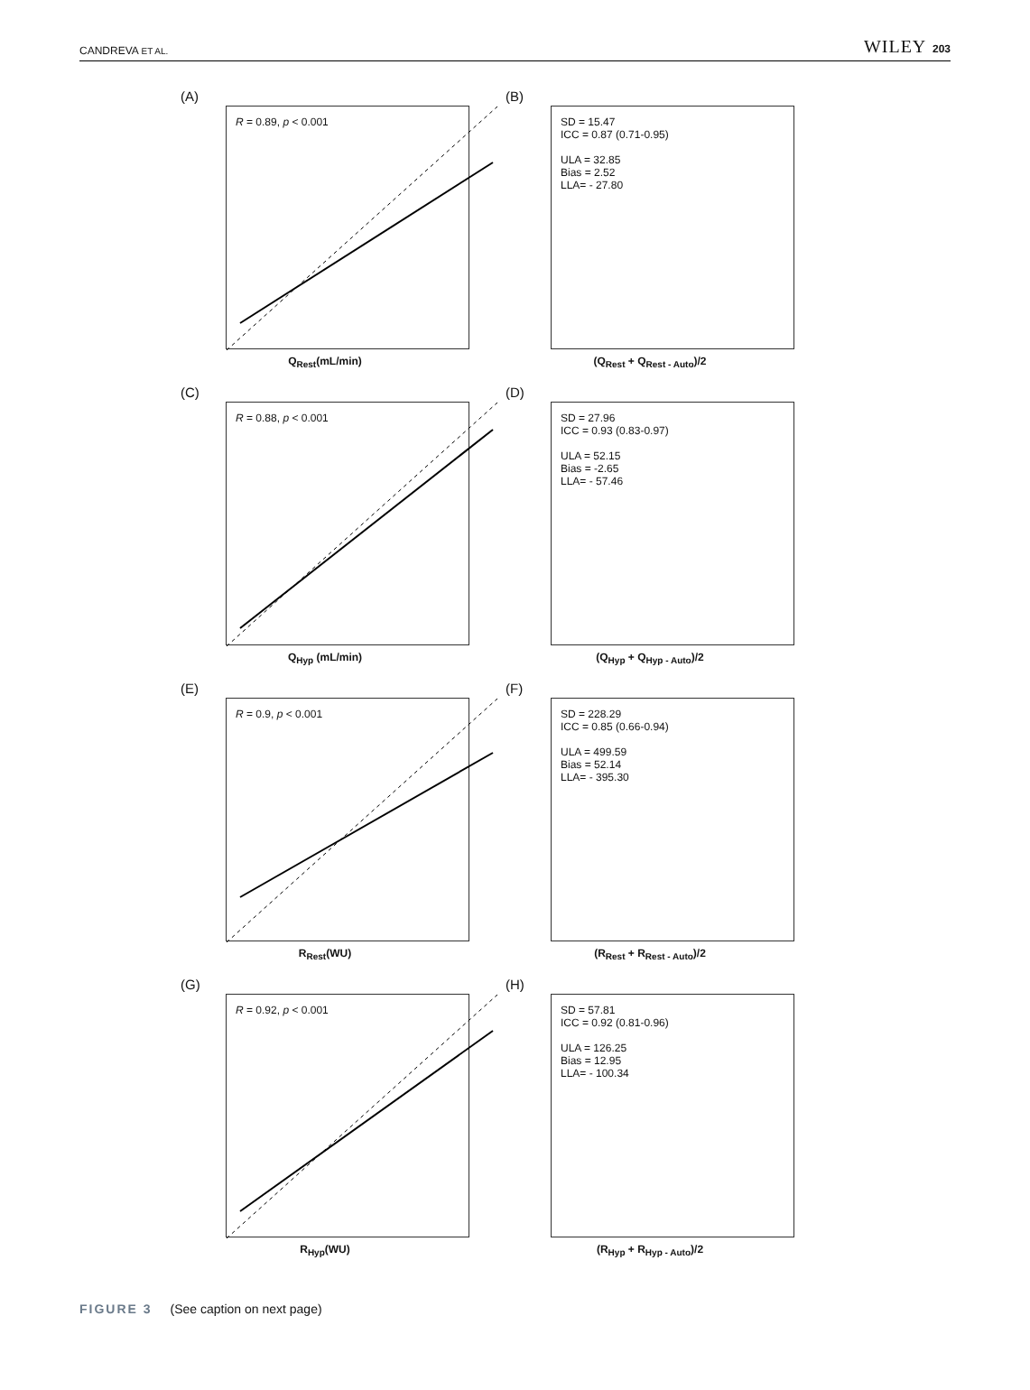CANDREVA ET AL. WILEY 203
(A)
R = 0.89, p < 0.001
Q<sub>Rest</sub>(mL/min)
(B)
SD = 15.47
ICC = 0.87 (0.71-0.95)
ULA = 32.85
Bias = 2.52
LLA= - 27.80
(Q<sub>Rest</sub> + Q<sub>Rest - Auto</sub>)/2
(C)
R = 0.88, p < 0.001
Q<sub>Hyp</sub> (mL/min)
(D)
SD = 27.96
ICC = 0.93 (0.83-0.97)
ULA = 52.15
Bias = -2.65
LLA= - 57.46
(Q<sub>Hyp</sub> + Q<sub>Hyp - Auto</sub>)/2
(E)
R = 0.9, p < 0.001
R<sub>Rest</sub>(WU)
(F)
SD = 228.29
ICC = 0.85 (0.66-0.94)
ULA = 499.59
Bias = 52.14
LLA= - 395.30
(R<sub>Rest</sub> + R<sub>Rest - Auto</sub>)/2
(G)
R = 0.92, p < 0.001
R<sub>Hyp</sub>(WU)
(H)
SD = 57.81
ICC = 0.92 (0.81-0.96)
ULA = 126.25
Bias = 12.95
LLA= - 100.34
(R<sub>Hyp</sub> + R<sub>Hyp - Auto</sub>)/2
FIGURE 3 (See caption on next page)